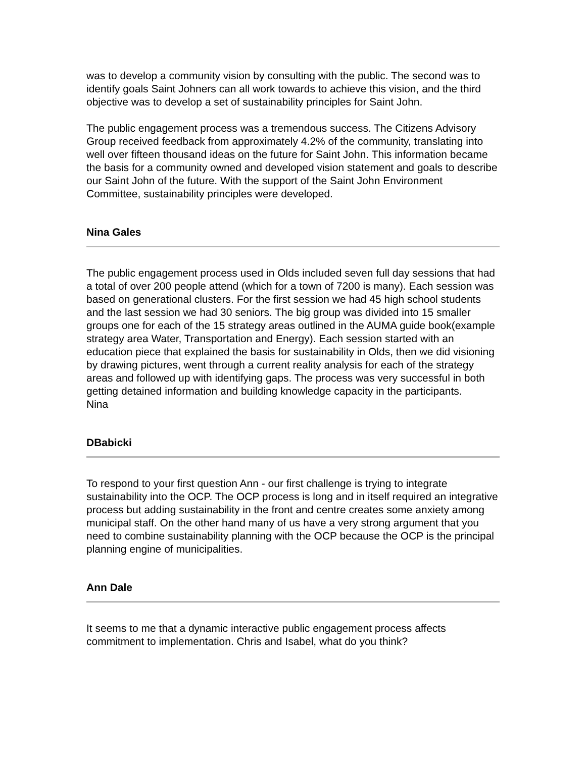was to develop a community vision by consulting with the public. The second was to identify goals Saint Johners can all work towards to achieve this vision, and the third objective was to develop a set of sustainability principles for Saint John.
The public engagement process was a tremendous success. The Citizens Advisory Group received feedback from approximately 4.2% of the community, translating into well over fifteen thousand ideas on the future for Saint John. This information became the basis for a community owned and developed vision statement and goals to describe our Saint John of the future. With the support of the Saint John Environment Committee, sustainability principles were developed.
Nina Gales
The public engagement process used in Olds included seven full day sessions that had a total of over 200 people attend (which for a town of 7200 is many). Each session was based on generational clusters. For the first session we had 45 high school students and the last session we had 30 seniors. The big group was divided into 15 smaller groups one for each of the 15 strategy areas outlined in the AUMA guide book(example strategy area Water, Transportation and Energy). Each session started with an education piece that explained the basis for sustainability in Olds, then we did visioning by drawing pictures, went through a current reality analysis for each of the strategy areas and followed up with identifying gaps. The process was very successful in both getting detained information and building knowledge capacity in the participants.
Nina
DBabicki
To respond to your first question Ann - our first challenge is trying to integrate sustainability into the OCP. The OCP process is long and in itself required an integrative process but adding sustainability in the front and centre creates some anxiety among municipal staff. On the other hand many of us have a very strong argument that you need to combine sustainability planning with the OCP because the OCP is the principal planning engine of municipalities.
Ann Dale
It seems to me that a dynamic interactive public engagement process affects commitment to implementation. Chris and Isabel, what do you think?